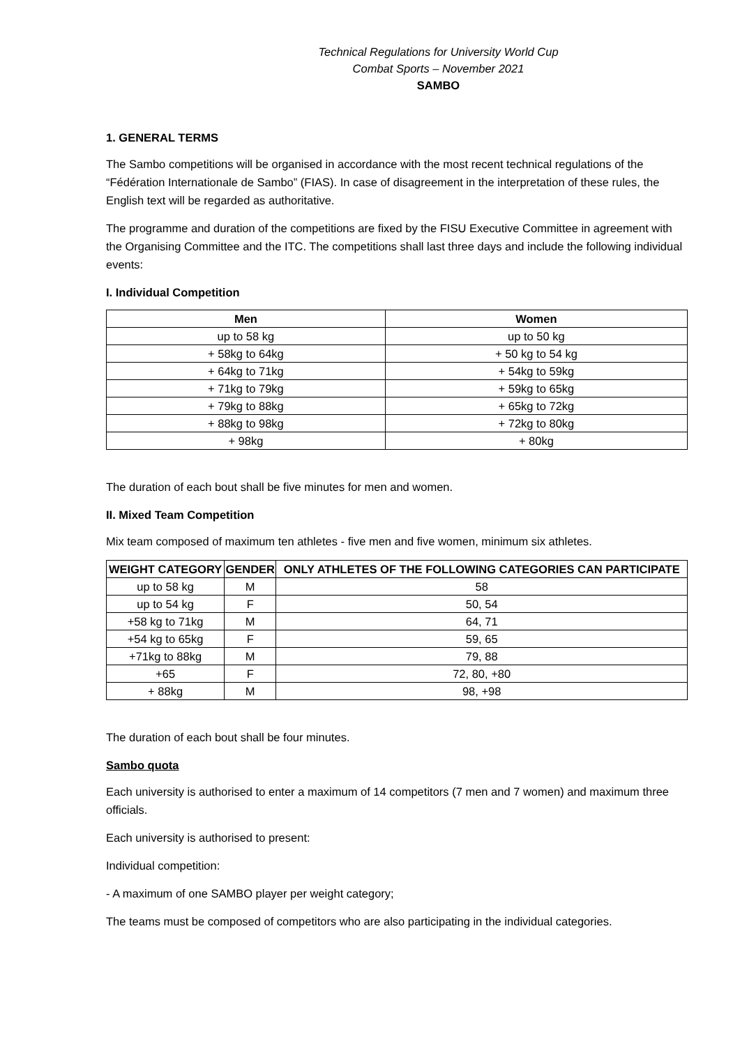Technical Regulations for University World Cup
Combat Sports – November 2021
SAMBO
1. GENERAL TERMS
The Sambo competitions will be organised in accordance with the most recent technical regulations of the “Fédération Internationale de Sambo” (FIAS). In case of disagreement in the interpretation of these rules, the English text will be regarded as authoritative.
The programme and duration of the competitions are fixed by the FISU Executive Committee in agreement with the Organising Committee and the ITC. The competitions shall last three days and include the following individual events:
I. Individual Competition
| Men | Women |
| --- | --- |
| up to 58 kg | up to 50 kg |
| + 58kg to 64kg | + 50 kg to 54 kg |
| + 64kg to 71kg | + 54kg to 59kg |
| + 71kg to 79kg | + 59kg to 65kg |
| + 79kg to 88kg | + 65kg to 72kg |
| + 88kg to 98kg | + 72kg to 80kg |
| + 98kg | + 80kg |
The duration of each bout shall be five minutes for men and women.
II. Mixed Team Competition
Mix team composed of maximum ten athletes - five men and five women, minimum six athletes.
| WEIGHT CATEGORY | GENDER | ONLY ATHLETES OF THE FOLLOWING CATEGORIES CAN PARTICIPATE |
| --- | --- | --- |
| up to 58 kg | M | 58 |
| up to 54 kg | F | 50, 54 |
| +58 kg to 71kg | M | 64, 71 |
| +54 kg to 65kg | F | 59, 65 |
| +71kg to 88kg | M | 79, 88 |
| +65 | F | 72, 80, +80 |
| + 88kg | M | 98, +98 |
The duration of each bout shall be four minutes.
Sambo quota
Each university is authorised to enter a maximum of 14 competitors (7 men and 7 women) and maximum three officials.
Each university is authorised to present:
Individual competition:
- A maximum of one SAMBO player per weight category;
The teams must be composed of competitors who are also participating in the individual categories.